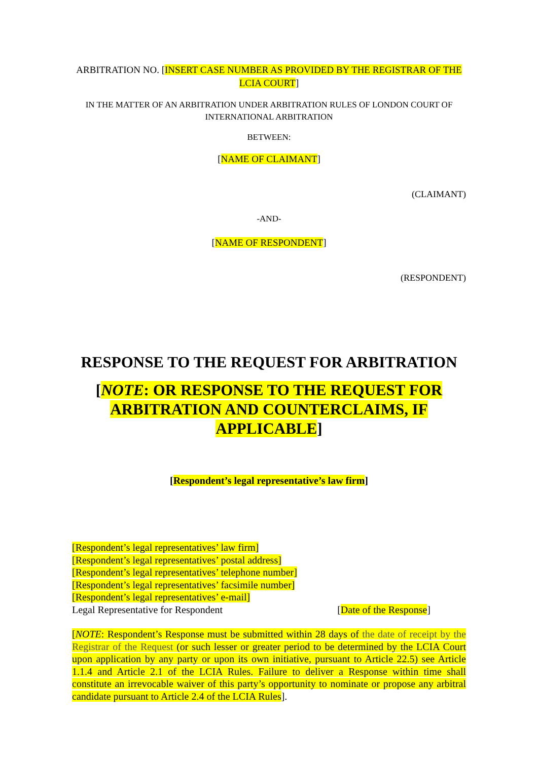ARBITRATION NO. [INSERT CASE NUMBER AS PROVIDED BY THE REGISTRAR OF THE LCIA COURT]
IN THE MATTER OF AN ARBITRATION UNDER ARBITRATION RULES OF LONDON COURT OF INTERNATIONAL ARBITRATION
BETWEEN:
[NAME OF CLAIMANT]
(CLAIMANT)
-AND-
[NAME OF RESPONDENT]
(RESPONDENT)
RESPONSE TO THE REQUEST FOR ARBITRATION
[NOTE: OR RESPONSE TO THE REQUEST FOR ARBITRATION AND COUNTERCLAIMS, IF APPLICABLE]
[Respondent’s legal representative’s law firm]
[Respondent’s legal representatives’ law firm]
[Respondent’s legal representatives’ postal address]
[Respondent’s legal representatives’ telephone number]
[Respondent’s legal representatives’ facsimile number]
[Respondent’s legal representatives’ e-mail]
Legal Representative for Respondent [Date of the Response]
[NOTE: Respondent’s Response must be submitted within 28 days of the date of receipt by the Registrar of the Request (or such lesser or greater period to be determined by the LCIA Court upon application by any party or upon its own initiative, pursuant to Article 22.5) see Article 1.1.4 and Article 2.1 of the LCIA Rules. Failure to deliver a Response within time shall constitute an irrevocable waiver of this party’s opportunity to nominate or propose any arbitral candidate pursuant to Article 2.4 of the LCIA Rules].